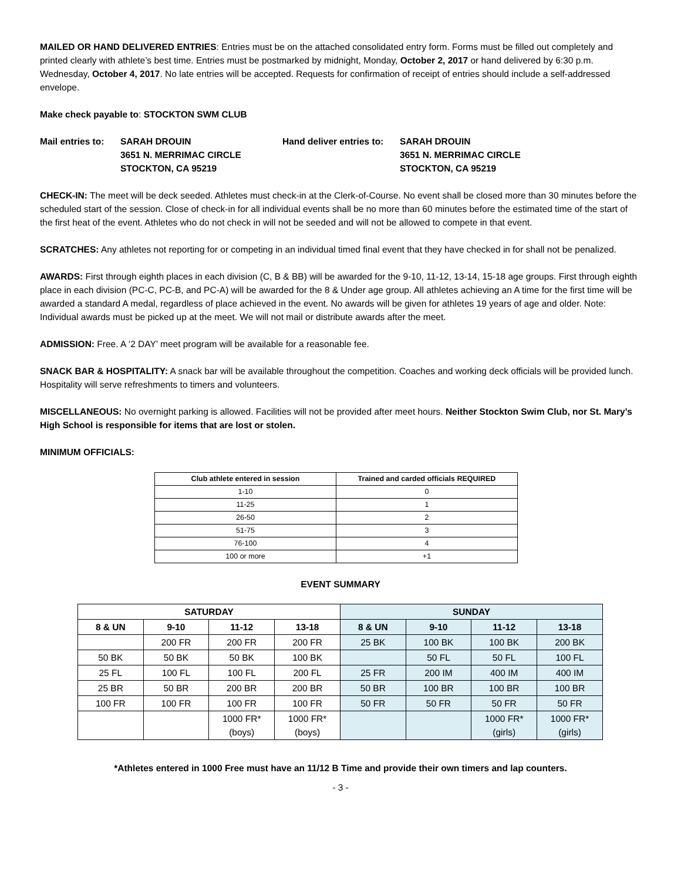MAILED OR HAND DELIVERED ENTRIES: Entries must be on the attached consolidated entry form. Forms must be filled out completely and printed clearly with athlete’s best time. Entries must be postmarked by midnight, Monday, October 2, 2017 or hand delivered by 6:30 p.m. Wednesday, October 4, 2017. No late entries will be accepted. Requests for confirmation of receipt of entries should include a self-addressed envelope.
Make check payable to: STOCKTON SWM CLUB
Mail entries to:
SARAH DROUIN
3651 N. MERRIMAC CIRCLE
STOCKTON, CA 95219
Hand deliver entries to:
SARAH DROUIN
3651 N. MERRIMAC CIRCLE
STOCKTON, CA 95219
CHECK-IN: The meet will be deck seeded. Athletes must check-in at the Clerk-of-Course. No event shall be closed more than 30 minutes before the scheduled start of the session. Close of check-in for all individual events shall be no more than 60 minutes before the estimated time of the start of the first heat of the event. Athletes who do not check in will not be seeded and will not be allowed to compete in that event.
SCRATCHES: Any athletes not reporting for or competing in an individual timed final event that they have checked in for shall not be penalized.
AWARDS: First through eighth places in each division (C, B & BB) will be awarded for the 9-10, 11-12, 13-14, 15-18 age groups. First through eighth place in each division (PC-C, PC-B, and PC-A) will be awarded for the 8 & Under age group. All athletes achieving an A time for the first time will be awarded a standard A medal, regardless of place achieved in the event. No awards will be given for athletes 19 years of age and older. Note: Individual awards must be picked up at the meet. We will not mail or distribute awards after the meet.
ADMISSION: Free. A ‘2 DAY’ meet program will be available for a reasonable fee.
SNACK BAR & HOSPITALITY: A snack bar will be available throughout the competition. Coaches and working deck officials will be provided lunch. Hospitality will serve refreshments to timers and volunteers.
MISCELLANEOUS: No overnight parking is allowed. Facilities will not be provided after meet hours. Neither Stockton Swim Club, nor St. Mary’s High School is responsible for items that are lost or stolen.
MINIMUM OFFICIALS:
| Club athlete entered in session | Trained and carded officials REQUIRED |
| --- | --- |
| 1-10 | 0 |
| 11-25 | 1 |
| 26-50 | 2 |
| 51-75 | 3 |
| 76-100 | 4 |
| 100 or more | +1 |
EVENT SUMMARY
| SATURDAY | | | | SUNDAY | | | |
| --- | --- | --- | --- | --- | --- | --- | --- |
| 8 & UN | 9-10 | 11-12 | 13-18 | 8 & UN | 9-10 | 11-12 | 13-18 |
| | 200 FR | 200 FR | 200 FR | 25 BK | 100 BK | 100 BK | 200 BK |
| 50 BK | 50 BK | 50 BK | 100 BK | | 50 FL | 50 FL | 100 FL |
| 25 FL | 100 FL | 100 FL | 200 FL | 25 FR | 200 IM | 400 IM | 400 IM |
| 25 BR | 50 BR | 200 BR | 200 BR | 50 BR | 100 BR | 100 BR | 100 BR |
| 100 FR | 100 FR | 100 FR | 100 FR | 50 FR | 50 FR | 50 FR | 50 FR |
| | | 1000 FR* (boys) | 1000 FR* (boys) | | | 1000 FR* (girls) | 1000 FR* (girls) |
*Athletes entered in 1000 Free must have an 11/12 B Time and provide their own timers and lap counters.
- 3 -